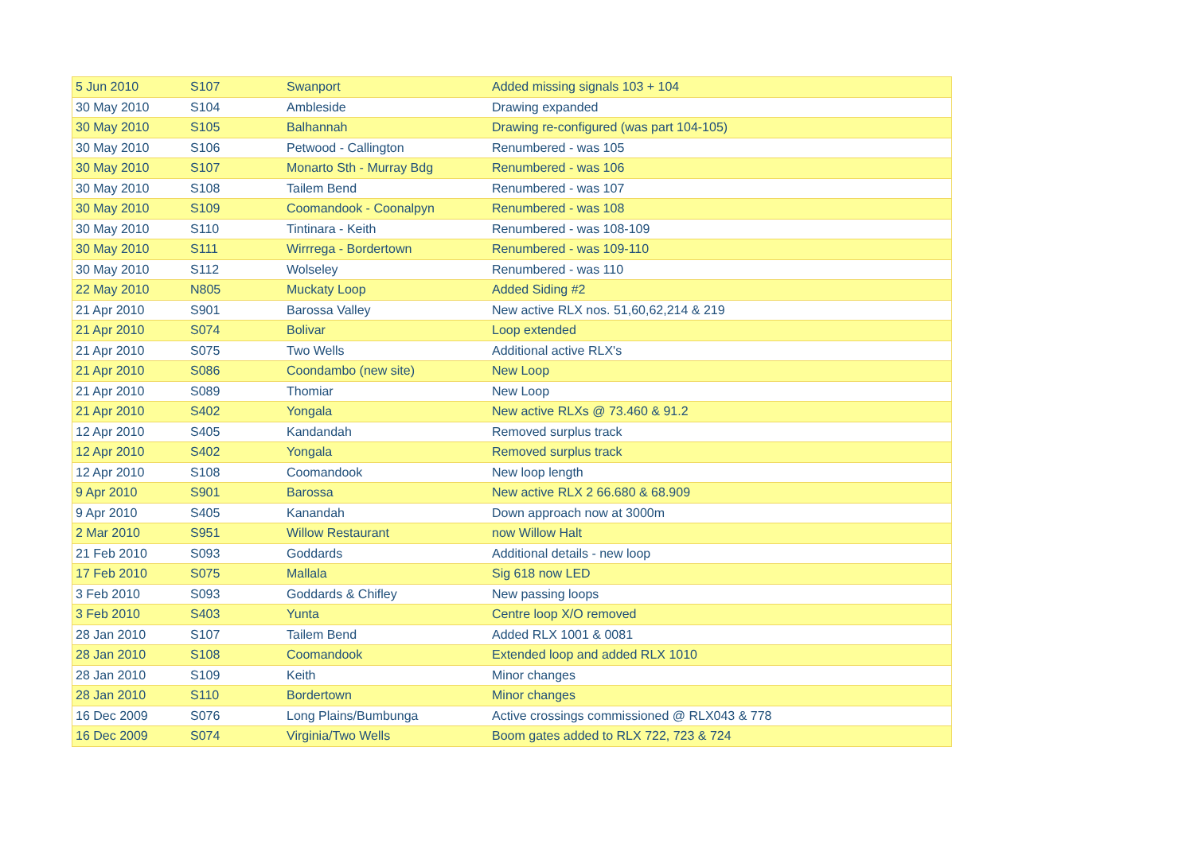| 5 Jun 2010 | S107 | Swanport | Added missing signals 103 + 104 |
| 30 May 2010 | S104 | Ambleside | Drawing expanded |
| 30 May 2010 | S105 | Balhannah | Drawing re-configured (was part 104-105) |
| 30 May 2010 | S106 | Petwood - Callington | Renumbered - was 105 |
| 30 May 2010 | S107 | Monarto Sth - Murray Bdg | Renumbered - was 106 |
| 30 May 2010 | S108 | Tailem Bend | Renumbered - was 107 |
| 30 May 2010 | S109 | Coomandook - Coonalpyn | Renumbered - was 108 |
| 30 May 2010 | S110 | Tintinara - Keith | Renumbered - was 108-109 |
| 30 May 2010 | S111 | Wirrrega - Bordertown | Renumbered - was 109-110 |
| 30 May 2010 | S112 | Wolseley | Renumbered - was 110 |
| 22 May 2010 | N805 | Muckaty Loop | Added Siding #2 |
| 21 Apr 2010 | S901 | Barossa Valley | New active RLX nos. 51,60,62,214 & 219 |
| 21 Apr 2010 | S074 | Bolivar | Loop extended |
| 21 Apr 2010 | S075 | Two Wells | Additional active RLX's |
| 21 Apr 2010 | S086 | Coondambo (new site) | New Loop |
| 21 Apr 2010 | S089 | Thomiar | New Loop |
| 21 Apr 2010 | S402 | Yongala | New active RLXs @ 73.460 & 91.2 |
| 12 Apr 2010 | S405 | Kandandah | Removed surplus track |
| 12 Apr 2010 | S402 | Yongala | Removed surplus track |
| 12 Apr 2010 | S108 | Coomandook | New loop length |
| 9 Apr 2010 | S901 | Barossa | New active RLX 2 66.680 & 68.909 |
| 9 Apr 2010 | S405 | Kanandah | Down approach now at 3000m |
| 2 Mar 2010 | S951 | Willow Restaurant | now Willow Halt |
| 21 Feb 2010 | S093 | Goddards | Additional details - new loop |
| 17 Feb 2010 | S075 | Mallala | Sig 618 now LED |
| 3 Feb 2010 | S093 | Goddards & Chifley | New passing loops |
| 3 Feb 2010 | S403 | Yunta | Centre loop X/O removed |
| 28 Jan 2010 | S107 | Tailem Bend | Added RLX 1001 & 0081 |
| 28 Jan 2010 | S108 | Coomandook | Extended loop and added RLX 1010 |
| 28 Jan 2010 | S109 | Keith | Minor changes |
| 28 Jan 2010 | S110 | Bordertown | Minor changes |
| 16 Dec 2009 | S076 | Long Plains/Bumbunga | Active crossings commissioned @ RLX043 & 778 |
| 16 Dec 2009 | S074 | Virginia/Two Wells | Boom gates added to RLX 722, 723 & 724 |